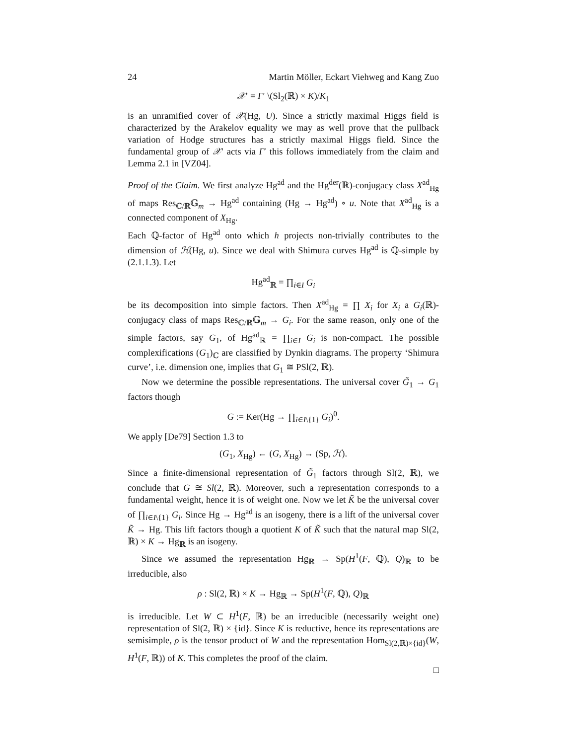24 Martin Möller, Eckart Viehweg and Kang Zuo
𝒳′ = Γ′ \(Sl<sub>2</sub>(ℝ) × K)/K<sub>1</sub>
is an unramified cover of 𝒳(Hg, U). Since a strictly maximal Higgs field is characterized by the Arakelov equality we may as well prove that the pullback variation of Hodge structures has a strictly maximal Higgs field. Since the fundamental group of 𝒳′ acts via Γ′ this follows immediately from the claim and Lemma 2.1 in [VZ04].
Proof of the Claim. We first analyze Hg<sup>ad</sup> and the Hg<sup>der</sup>(ℝ)-conjugacy class X<sup>ad</sup><sub>Hg</sub> of maps Res<sub>ℂ/ℝ</sub>𝔾<sub>m</sub> → Hg<sup>ad</sup> containing (Hg → Hg<sup>ad</sup>) ∘ u. Note that X<sup>ad</sup><sub>Hg</sub> is a connected component of X<sub>Hg</sub>.
Each ℚ-factor of Hg<sup>ad</sup> onto which h projects non-trivially contributes to the dimension of ℋ(Hg, u). Since we deal with Shimura curves Hg<sup>ad</sup> is ℚ-simple by (2.1.1.3). Let
Hg<sup>ad</sup><sub>ℝ</sub> = ∏<sub>i∈I</sub> G<sub>i</sub>
be its decomposition into simple factors. Then X<sup>ad</sup><sub>Hg</sub> = ∏ X<sub>i</sub> for X<sub>i</sub> a G<sub>i</sub>(ℝ)-conjugacy class of maps Res<sub>ℂ/ℝ</sub>𝔾<sub>m</sub> → G<sub>i</sub>. For the same reason, only one of the simple factors, say G<sub>1</sub>, of Hg<sup>ad</sup><sub>ℝ</sub> = ∏<sub>i∈I</sub> G<sub>i</sub> is non-compact. The possible complexifications (G<sub>1</sub>)<sub>ℂ</sub> are classified by Dynkin diagrams. The property ‘Shimura curve’, i.e. dimension one, implies that G<sub>1</sub> ≅ PSl(2, ℝ).
Now we determine the possible representations. The universal cover G̃<sub>1</sub> → G<sub>1</sub> factors though
G := Ker(Hg → ∏<sub>i∈I\{1}</sub> G<sub>i</sub>)<sup>0</sup>.
We apply [De79] Section 1.3 to
(G<sub>1</sub>, X<sub>Hg</sub>) ← (G, X<sub>Hg</sub>) → (Sp, ℋ).
Since a finite-dimensional representation of G̃<sub>1</sub> factors through Sl(2, ℝ), we conclude that G ≅ Sl(2, ℝ). Moreover, such a representation corresponds to a fundamental weight, hence it is of weight one. Now we let K̃ be the universal cover of ∏<sub>i∈I\{1}</sub> G<sub>i</sub>. Since Hg → Hg<sup>ad</sup> is an isogeny, there is a lift of the universal cover K̃ → Hg. This lift factors though a quotient K of K̃ such that the natural map Sl(2, ℝ) × K → Hg<sub>ℝ</sub> is an isogeny.
Since we assumed the representation Hg<sub>ℝ</sub> → Sp(H<sup>1</sup>(F, ℚ), Q)<sub>ℝ</sub> to be irreducible, also
ρ : Sl(2, ℝ) × K → Hg<sub>ℝ</sub> → Sp(H<sup>1</sup>(F, ℚ), Q)<sub>ℝ</sub>
is irreducible. Let W ⊂ H<sup>1</sup>(F, ℝ) be an irreducible (necessarily weight one) representation of Sl(2, ℝ) × {id}. Since K is reductive, hence its representations are semisimple, ρ is the tensor product of W and the representation Hom<sub>Sl(2,ℝ)×{id}</sub>(W, H<sup>1</sup>(F, ℝ)) of K. This completes the proof of the claim.
□